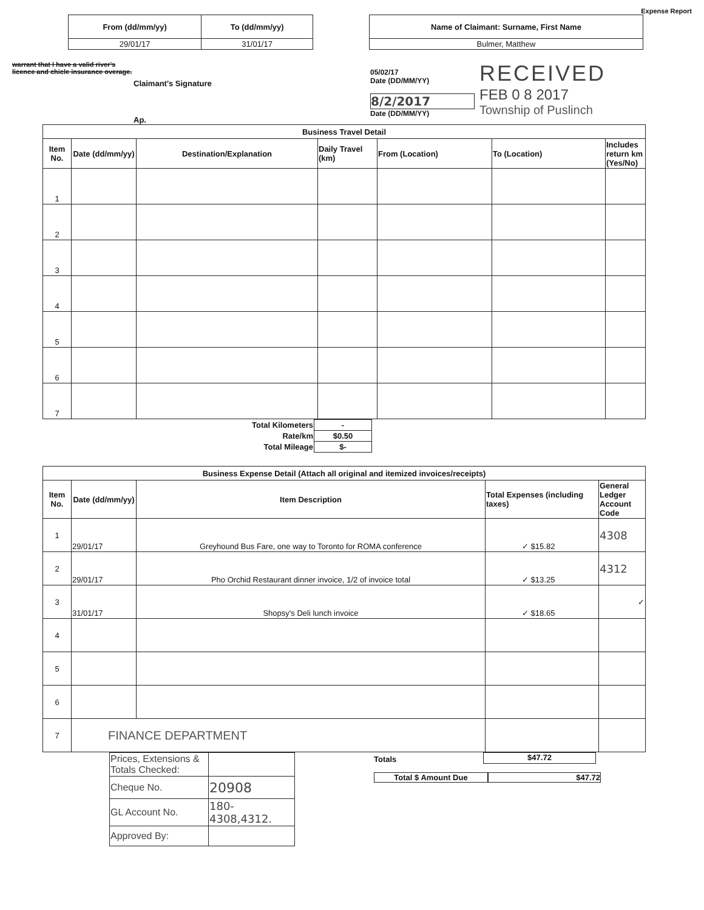Expense Report
| From (dd/mm/yy) | To (dd/mm/yy) |
| --- | --- |
| 29/01/17 | 31/01/17 |
| Name of Claimant: Surname, First Name |
| --- |
| Bulmer, Matthew |
warrant that I have a valid river's licence and chicle insurance overage.
Claimant's Signature
Ap.
05/02/17
Date (DD/MM/YY)
8/2/2017
Date (DD/MM/YY)
RECEIVED
FEB 0 8 2017
Township of Puslinch
| Business Travel Detail | | | | | | |
| --- | --- | --- | --- | --- | --- | --- |
| Item No. | Date (dd/mm/yy) | Destination/Explanation | Daily Travel (km) | From (Location) | To (Location) | Includes return km (Yes/No) |
| 1 | | | | | | |
| 2 | | | | | | |
| 3 | | | | | | |
| 4 | | | | | | |
| 5 | | | | | | |
| 6 | | | | | | |
| 7 | | | | | | |
| Total Kilometers | - |
| Rate/km | $0.50 |
| Total Mileage | $- |
| Business Expense Detail (Attach all original and itemized invoices/receipts) | | | | |
| --- | --- | --- | --- | --- |
| Item No. | Date (dd/mm/yy) | Item Description | Total Expenses (including taxes) | General Ledger Account Code |
| 1 | 29/01/17 | Greyhound Bus Fare, one way to Toronto for ROMA conference | ✓ $15.82 | 4308 |
| 2 | 29/01/17 | Pho Orchid Restaurant dinner invoice, 1/2 of invoice total | ✓ $13.25 | 4312 |
| 3 | 31/01/17 | Shopsy's Deli lunch invoice | ✓ $18.65 | ✓ |
| 4 | | | | |
| 5 | | | | |
| 6 | | | | |
| 7 | FINANCE DEPARTMENT | | | |
| Prices, Extensions & Totals Checked: | |
| Cheque No. | 20908 |
| GL Account No. | 180-4308,4312. |
| Approved By: | |
Totals
$47.72
Total $ Amount Due $47.72